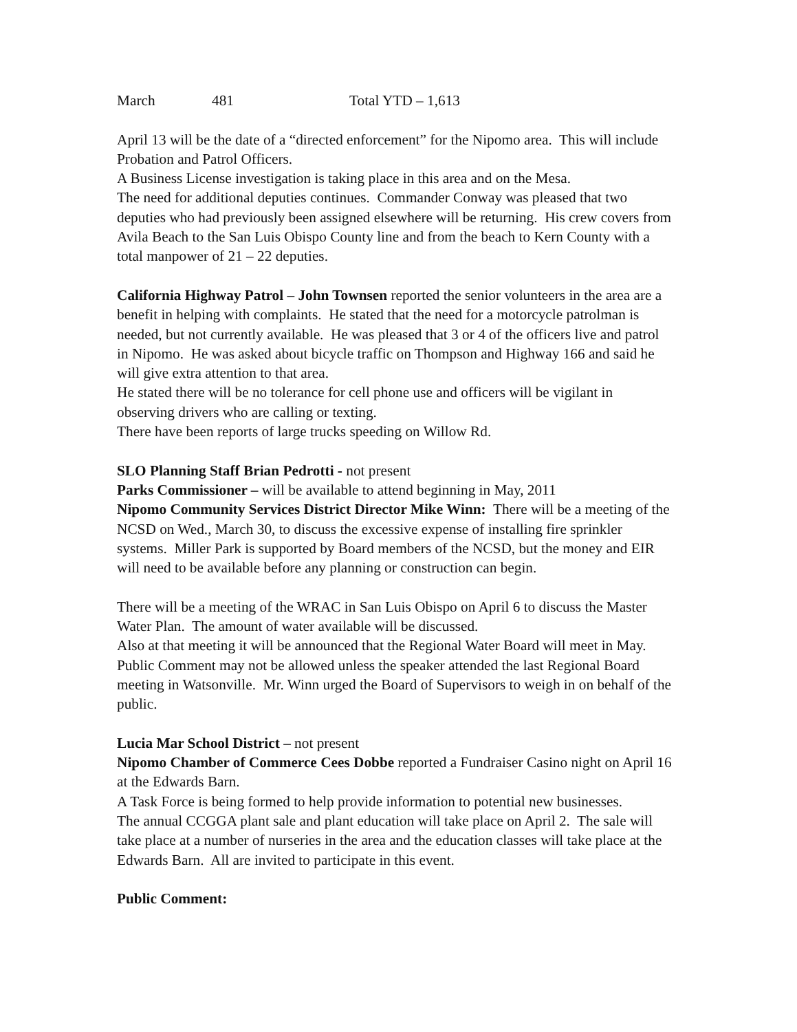March 481 Total YTD – 1,613
April 13 will be the date of a “directed enforcement” for the Nipomo area. This will include Probation and Patrol Officers.
A Business License investigation is taking place in this area and on the Mesa.
The need for additional deputies continues. Commander Conway was pleased that two deputies who had previously been assigned elsewhere will be returning. His crew covers from Avila Beach to the San Luis Obispo County line and from the beach to Kern County with a total manpower of 21 – 22 deputies.
California Highway Patrol – John Townsen reported the senior volunteers in the area are a benefit in helping with complaints. He stated that the need for a motorcycle patrolman is needed, but not currently available. He was pleased that 3 or 4 of the officers live and patrol in Nipomo. He was asked about bicycle traffic on Thompson and Highway 166 and said he will give extra attention to that area.
He stated there will be no tolerance for cell phone use and officers will be vigilant in observing drivers who are calling or texting.
There have been reports of large trucks speeding on Willow Rd.
SLO Planning Staff Brian Pedrotti - not present
Parks Commissioner – will be available to attend beginning in May, 2011
Nipomo Community Services District Director Mike Winn: There will be a meeting of the NCSD on Wed., March 30, to discuss the excessive expense of installing fire sprinkler systems. Miller Park is supported by Board members of the NCSD, but the money and EIR will need to be available before any planning or construction can begin.
There will be a meeting of the WRAC in San Luis Obispo on April 6 to discuss the Master Water Plan. The amount of water available will be discussed.
Also at that meeting it will be announced that the Regional Water Board will meet in May. Public Comment may not be allowed unless the speaker attended the last Regional Board meeting in Watsonville. Mr. Winn urged the Board of Supervisors to weigh in on behalf of the public.
Lucia Mar School District – not present
Nipomo Chamber of Commerce Cees Dobbe reported a Fundraiser Casino night on April 16 at the Edwards Barn.
A Task Force is being formed to help provide information to potential new businesses.
The annual CCGGA plant sale and plant education will take place on April 2. The sale will take place at a number of nurseries in the area and the education classes will take place at the Edwards Barn. All are invited to participate in this event.
Public Comment: